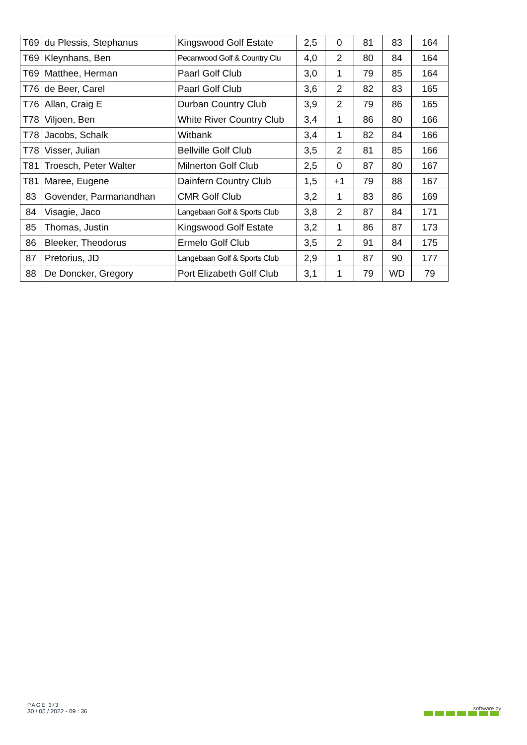| T69 | du Plessis, Stephanus | Kingswood Golf Estate | 2,5 | 0 | 81 | 83 | 164 |
| T69 | Kleynhans, Ben | Pecanwood Golf & Country Clu | 4,0 | 2 | 80 | 84 | 164 |
| T69 | Matthee, Herman | Paarl Golf Club | 3,0 | 1 | 79 | 85 | 164 |
| T76 | de Beer, Carel | Paarl Golf Club | 3,6 | 2 | 82 | 83 | 165 |
| T76 | Allan, Craig E | Durban Country Club | 3,9 | 2 | 79 | 86 | 165 |
| T78 | Viljoen, Ben | White River Country Club | 3,4 | 1 | 86 | 80 | 166 |
| T78 | Jacobs, Schalk | Witbank | 3,4 | 1 | 82 | 84 | 166 |
| T78 | Visser, Julian | Bellville Golf Club | 3,5 | 2 | 81 | 85 | 166 |
| T81 | Troesch, Peter Walter | Milnerton Golf Club | 2,5 | 0 | 87 | 80 | 167 |
| T81 | Maree, Eugene | Dainfern Country Club | 1,5 | +1 | 79 | 88 | 167 |
| 83 | Govender, Parmanandhan | CMR Golf Club | 3,2 | 1 | 83 | 86 | 169 |
| 84 | Visagie, Jaco | Langebaan Golf & Sports Club | 3,8 | 2 | 87 | 84 | 171 |
| 85 | Thomas, Justin | Kingswood Golf Estate | 3,2 | 1 | 86 | 87 | 173 |
| 86 | Bleeker, Theodorus | Ermelo Golf Club | 3,5 | 2 | 91 | 84 | 175 |
| 87 | Pretorius, JD | Langebaan Golf & Sports Club | 2,9 | 1 | 87 | 90 | 177 |
| 88 | De Doncker, Gregory | Port Elizabeth Golf Club | 3,1 | 1 | 79 | WD | 79 |
PAGE 3/3
30 / 05 / 2022 - 09 : 36
software by